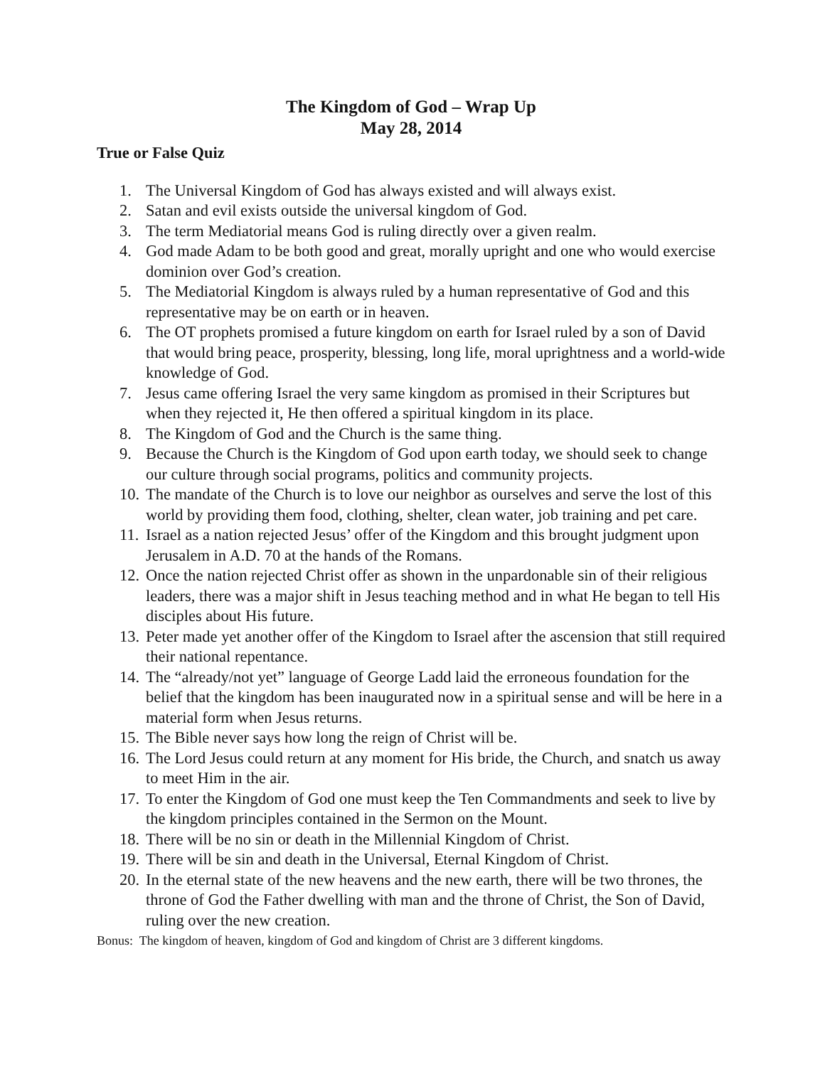The Kingdom of God – Wrap Up
May 28, 2014
True or False Quiz
1. The Universal Kingdom of God has always existed and will always exist.
2. Satan and evil exists outside the universal kingdom of God.
3. The term Mediatorial means God is ruling directly over a given realm.
4. God made Adam to be both good and great, morally upright and one who would exercise dominion over God’s creation.
5. The Mediatorial Kingdom is always ruled by a human representative of God and this representative may be on earth or in heaven.
6. The OT prophets promised a future kingdom on earth for Israel ruled by a son of David that would bring peace, prosperity, blessing, long life, moral uprightness and a world-wide knowledge of God.
7. Jesus came offering Israel the very same kingdom as promised in their Scriptures but when they rejected it, He then offered a spiritual kingdom in its place.
8. The Kingdom of God and the Church is the same thing.
9. Because the Church is the Kingdom of God upon earth today, we should seek to change our culture through social programs, politics and community projects.
10. The mandate of the Church is to love our neighbor as ourselves and serve the lost of this world by providing them food, clothing, shelter, clean water, job training and pet care.
11. Israel as a nation rejected Jesus’ offer of the Kingdom and this brought judgment upon Jerusalem in A.D. 70 at the hands of the Romans.
12. Once the nation rejected Christ offer as shown in the unpardonable sin of their religious leaders, there was a major shift in Jesus teaching method and in what He began to tell His disciples about His future.
13. Peter made yet another offer of the Kingdom to Israel after the ascension that still required their national repentance.
14. The “already/not yet” language of George Ladd laid the erroneous foundation for the belief that the kingdom has been inaugurated now in a spiritual sense and will be here in a material form when Jesus returns.
15. The Bible never says how long the reign of Christ will be.
16. The Lord Jesus could return at any moment for His bride, the Church, and snatch us away to meet Him in the air.
17. To enter the Kingdom of God one must keep the Ten Commandments and seek to live by the kingdom principles contained in the Sermon on the Mount.
18. There will be no sin or death in the Millennial Kingdom of Christ.
19. There will be sin and death in the Universal, Eternal Kingdom of Christ.
20. In the eternal state of the new heavens and the new earth, there will be two thrones, the throne of God the Father dwelling with man and the throne of Christ, the Son of David, ruling over the new creation.
Bonus: The kingdom of heaven, kingdom of God and kingdom of Christ are 3 different kingdoms.